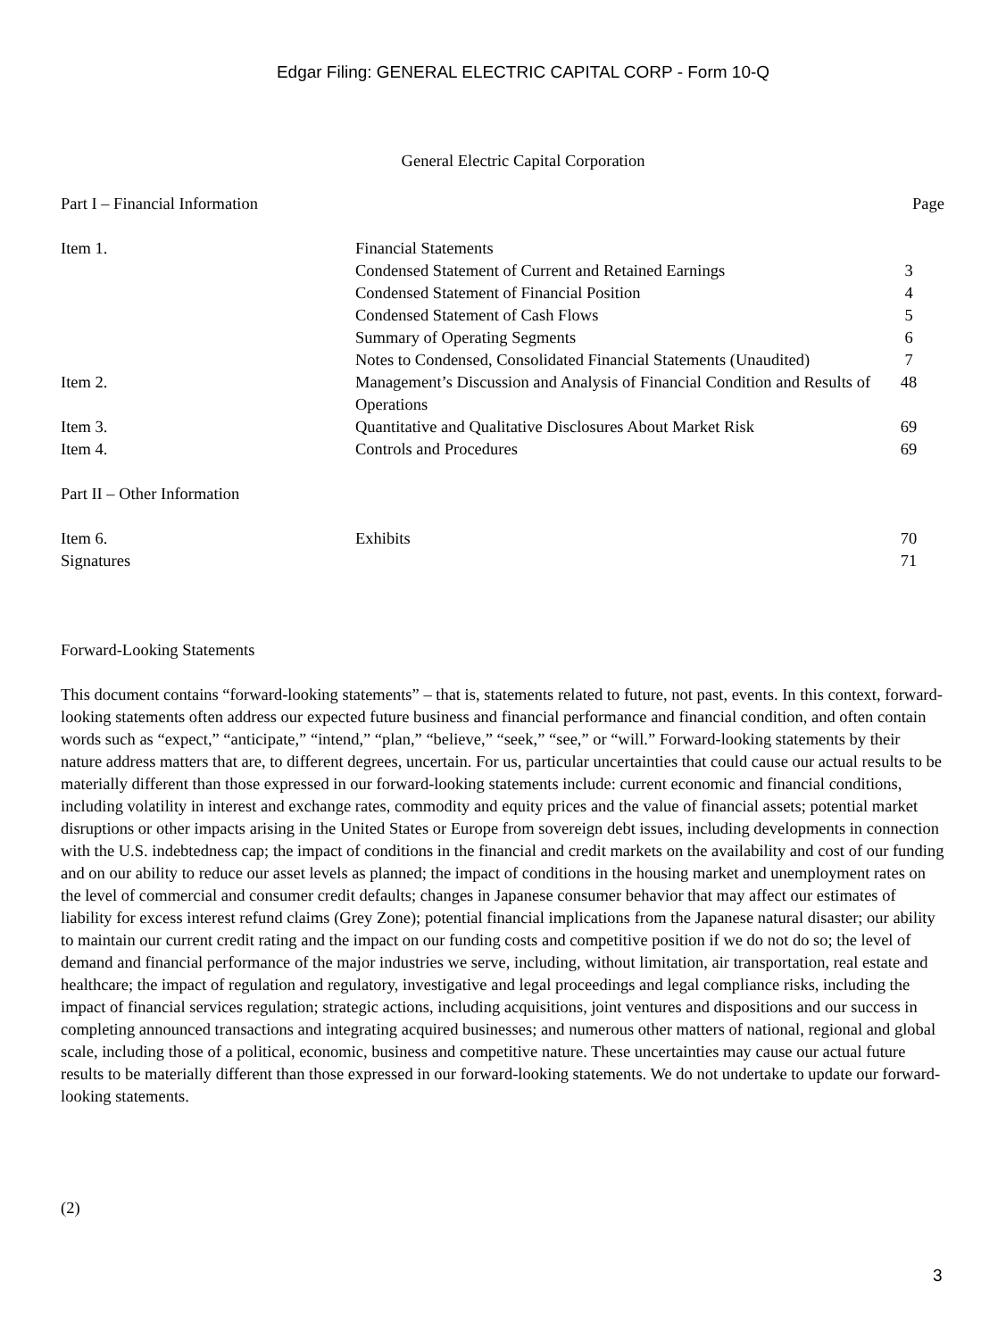Edgar Filing: GENERAL ELECTRIC CAPITAL CORP - Form 10-Q
General Electric Capital Corporation
| Part I – Financial Information | | Page |
| Item 1. | Financial Statements | |
| | Condensed Statement of Current and Retained Earnings | 3 |
| | Condensed Statement of Financial Position | 4 |
| | Condensed Statement of Cash Flows | 5 |
| | Summary of Operating Segments | 6 |
| | Notes to Condensed, Consolidated Financial Statements (Unaudited) | 7 |
| Item 2. | Management’s Discussion and Analysis of Financial Condition and Results of Operations | 48 |
| Item 3. | Quantitative and Qualitative Disclosures About Market Risk | 69 |
| Item 4. | Controls and Procedures | 69 |
| Part II – Other Information | | |
| Item 6. | Exhibits | 70 |
| Signatures | | 71 |
Forward-Looking Statements
This document contains “forward-looking statements” – that is, statements related to future, not past, events. In this context, forward-looking statements often address our expected future business and financial performance and financial condition, and often contain words such as “expect,” “anticipate,” “intend,” “plan,” “believe,” “seek,” “see,” or “will.” Forward-looking statements by their nature address matters that are, to different degrees, uncertain. For us, particular uncertainties that could cause our actual results to be materially different than those expressed in our forward-looking statements include: current economic and financial conditions, including volatility in interest and exchange rates, commodity and equity prices and the value of financial assets; potential market disruptions or other impacts arising in the United States or Europe from sovereign debt issues, including developments in connection with the U.S. indebtedness cap; the impact of conditions in the financial and credit markets on the availability and cost of our funding and on our ability to reduce our asset levels as planned; the impact of conditions in the housing market and unemployment rates on the level of commercial and consumer credit defaults; changes in Japanese consumer behavior that may affect our estimates of liability for excess interest refund claims (Grey Zone); potential financial implications from the Japanese natural disaster; our ability to maintain our current credit rating and the impact on our funding costs and competitive position if we do not do so; the level of demand and financial performance of the major industries we serve, including, without limitation, air transportation, real estate and healthcare; the impact of regulation and regulatory, investigative and legal proceedings and legal compliance risks, including the impact of financial services regulation; strategic actions, including acquisitions, joint ventures and dispositions and our success in completing announced transactions and integrating acquired businesses; and numerous other matters of national, regional and global scale, including those of a political, economic, business and competitive nature. These uncertainties may cause our actual future results to be materially different than those expressed in our forward-looking statements. We do not undertake to update our forward-looking statements.
(2)
3